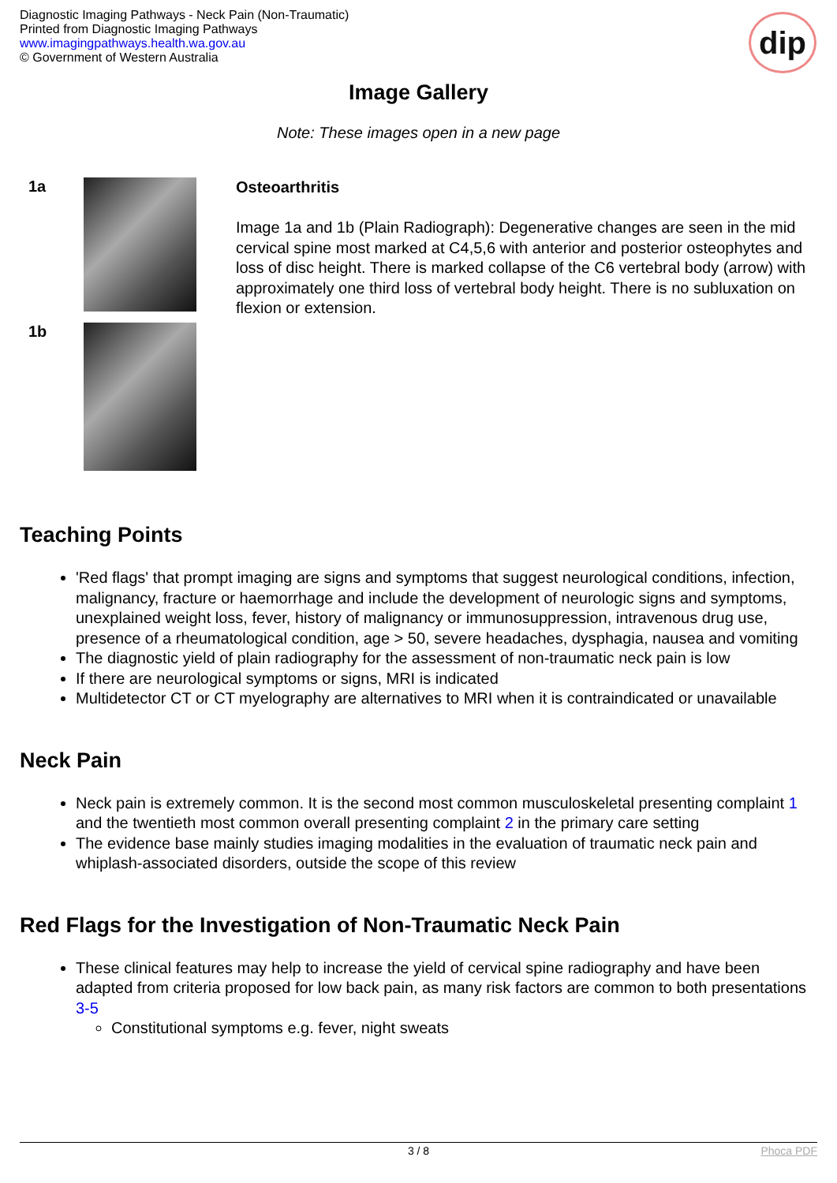Diagnostic Imaging Pathways - Neck Pain (Non-Traumatic)
Printed from Diagnostic Imaging Pathways
www.imagingpathways.health.wa.gov.au
© Government of Western Australia
dip
Image Gallery
Note: These images open in a new page
1a
1b
Osteoarthritis
Image 1a and 1b (Plain Radiograph): Degenerative changes are seen in the mid cervical spine most marked at C4,5,6 with anterior and posterior osteophytes and loss of disc height. There is marked collapse of the C6 vertebral body (arrow) with approximately one third loss of vertebral body height. There is no subluxation on flexion or extension.
Teaching Points
'Red flags' that prompt imaging are signs and symptoms that suggest neurological conditions, infection, malignancy, fracture or haemorrhage and include the development of neurologic signs and symptoms, unexplained weight loss, fever, history of malignancy or immunosuppression, intravenous drug use, presence of a rheumatological condition, age > 50, severe headaches, dysphagia, nausea and vomiting
The diagnostic yield of plain radiography for the assessment of non-traumatic neck pain is low
If there are neurological symptoms or signs, MRI is indicated
Multidetector CT or CT myelography are alternatives to MRI when it is contraindicated or unavailable
Neck Pain
Neck pain is extremely common. It is the second most common musculoskeletal presenting complaint 1 and the twentieth most common overall presenting complaint 2 in the primary care setting
The evidence base mainly studies imaging modalities in the evaluation of traumatic neck pain and whiplash-associated disorders, outside the scope of this review
Red Flags for the Investigation of Non-Traumatic Neck Pain
These clinical features may help to increase the yield of cervical spine radiography and have been adapted from criteria proposed for low back pain, as many risk factors are common to both presentations 3-5
Constitutional symptoms e.g. fever, night sweats
3 / 8 Phoca PDF